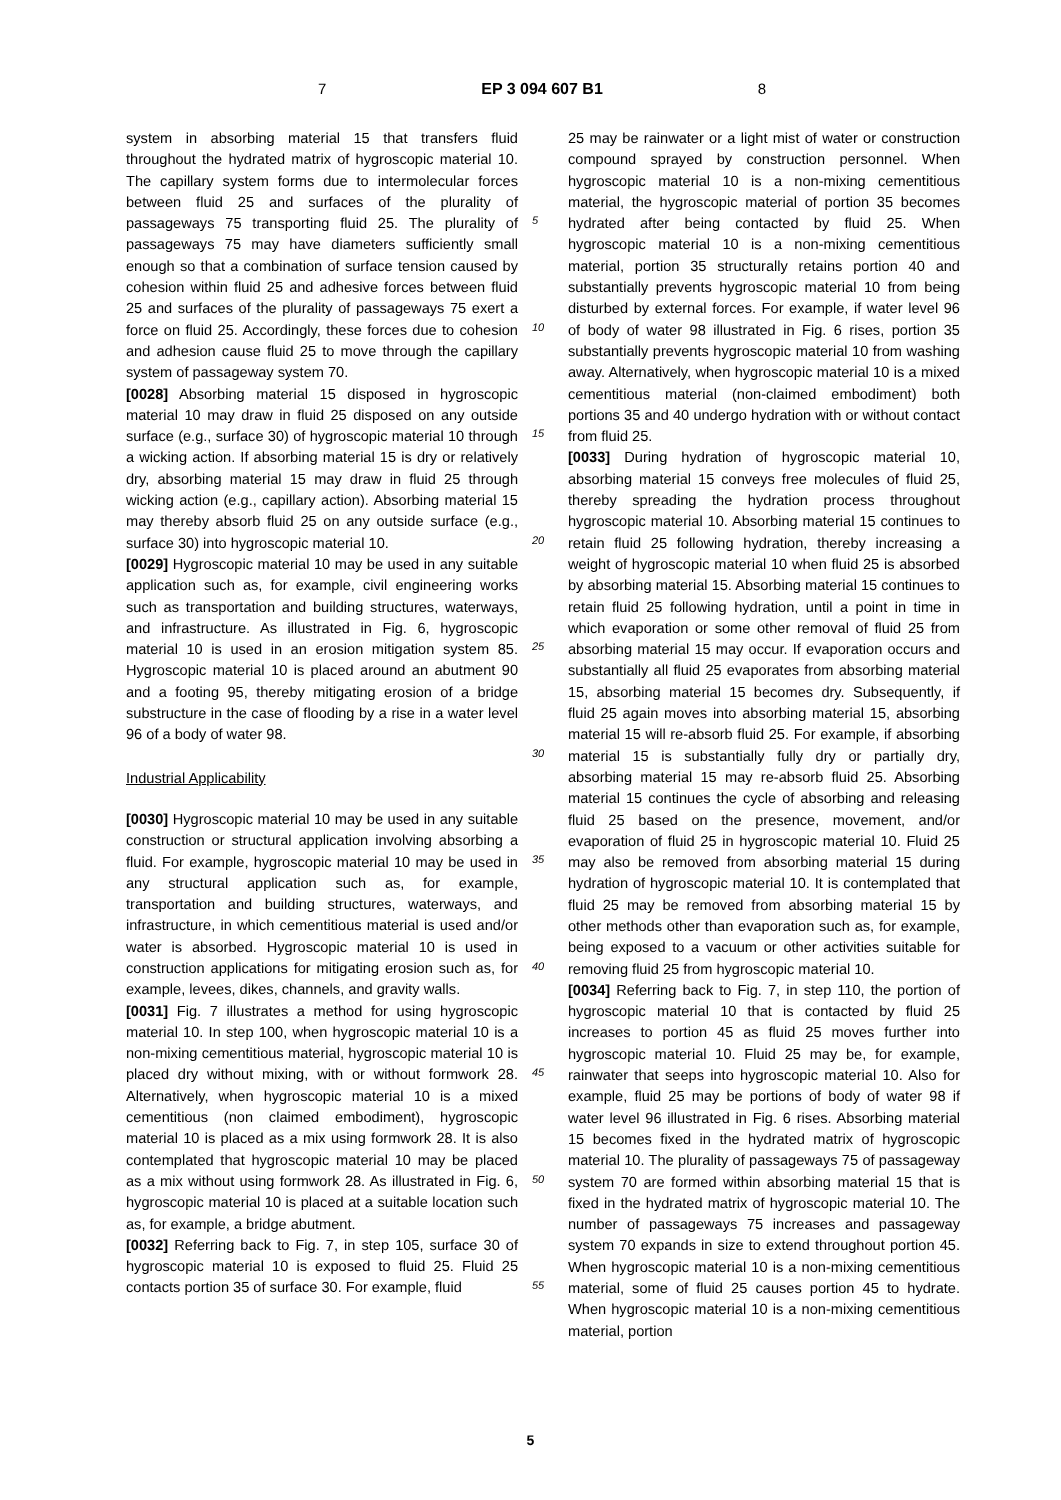7 EP 3 094 607 B1 8
system in absorbing material 15 that transfers fluid throughout the hydrated matrix of hygroscopic material 10. The capillary system forms due to intermolecular forces between fluid 25 and surfaces of the plurality of passageways 75 transporting fluid 25. The plurality of passageways 75 may have diameters sufficiently small enough so that a combination of surface tension caused by cohesion within fluid 25 and adhesive forces between fluid 25 and surfaces of the plurality of passageways 75 exert a force on fluid 25. Accordingly, these forces due to cohesion and adhesion cause fluid 25 to move through the capillary system of passageway system 70.
[0028] Absorbing material 15 disposed in hygroscopic material 10 may draw in fluid 25 disposed on any outside surface (e.g., surface 30) of hygroscopic material 10 through a wicking action. If absorbing material 15 is dry or relatively dry, absorbing material 15 may draw in fluid 25 through wicking action (e.g., capillary action). Absorbing material 15 may thereby absorb fluid 25 on any outside surface (e.g., surface 30) into hygroscopic material 10.
[0029] Hygroscopic material 10 may be used in any suitable application such as, for example, civil engineering works such as transportation and building structures, waterways, and infrastructure. As illustrated in Fig. 6, hygroscopic material 10 is used in an erosion mitigation system 85. Hygroscopic material 10 is placed around an abutment 90 and a footing 95, thereby mitigating erosion of a bridge substructure in the case of flooding by a rise in a water level 96 of a body of water 98.
Industrial Applicability
[0030] Hygroscopic material 10 may be used in any suitable construction or structural application involving absorbing a fluid. For example, hygroscopic material 10 may be used in any structural application such as, for example, transportation and building structures, waterways, and infrastructure, in which cementitious material is used and/or water is absorbed. Hygroscopic material 10 is used in construction applications for mitigating erosion such as, for example, levees, dikes, channels, and gravity walls.
[0031] Fig. 7 illustrates a method for using hygroscopic material 10. In step 100, when hygroscopic material 10 is a non-mixing cementitious material, hygroscopic material 10 is placed dry without mixing, with or without formwork 28. Alternatively, when hygroscopic material 10 is a mixed cementitious (non claimed embodiment), hygroscopic material 10 is placed as a mix using formwork 28. It is also contemplated that hygroscopic material 10 may be placed as a mix without using formwork 28. As illustrated in Fig. 6, hygroscopic material 10 is placed at a suitable location such as, for example, a bridge abutment.
[0032] Referring back to Fig. 7, in step 105, surface 30 of hygroscopic material 10 is exposed to fluid 25. Fluid 25 contacts portion 35 of surface 30. For example, fluid
5
10
15
20
25
30
35
40
45
50
55
25 may be rainwater or a light mist of water or construction compound sprayed by construction personnel. When hygroscopic material 10 is a non-mixing cementitious material, the hygroscopic material of portion 35 becomes hydrated after being contacted by fluid 25. When hygroscopic material 10 is a non-mixing cementitious material, portion 35 structurally retains portion 40 and substantially prevents hygroscopic material 10 from being disturbed by external forces. For example, if water level 96 of body of water 98 illustrated in Fig. 6 rises, portion 35 substantially prevents hygroscopic material 10 from washing away. Alternatively, when hygroscopic material 10 is a mixed cementitious material (non-claimed embodiment) both portions 35 and 40 undergo hydration with or without contact from fluid 25.
[0033] During hydration of hygroscopic material 10, absorbing material 15 conveys free molecules of fluid 25, thereby spreading the hydration process throughout hygroscopic material 10. Absorbing material 15 continues to retain fluid 25 following hydration, thereby increasing a weight of hygroscopic material 10 when fluid 25 is absorbed by absorbing material 15. Absorbing material 15 continues to retain fluid 25 following hydration, until a point in time in which evaporation or some other removal of fluid 25 from absorbing material 15 may occur. If evaporation occurs and substantially all fluid 25 evaporates from absorbing material 15, absorbing material 15 becomes dry. Subsequently, if fluid 25 again moves into absorbing material 15, absorbing material 15 will re-absorb fluid 25. For example, if absorbing material 15 is substantially fully dry or partially dry, absorbing material 15 may re-absorb fluid 25. Absorbing material 15 continues the cycle of absorbing and releasing fluid 25 based on the presence, movement, and/or evaporation of fluid 25 in hygroscopic material 10. Fluid 25 may also be removed from absorbing material 15 during hydration of hygroscopic material 10. It is contemplated that fluid 25 may be removed from absorbing material 15 by other methods other than evaporation such as, for example, being exposed to a vacuum or other activities suitable for removing fluid 25 from hygroscopic material 10.
[0034] Referring back to Fig. 7, in step 110, the portion of hygroscopic material 10 that is contacted by fluid 25 increases to portion 45 as fluid 25 moves further into hygroscopic material 10. Fluid 25 may be, for example, rainwater that seeps into hygroscopic material 10. Also for example, fluid 25 may be portions of body of water 98 if water level 96 illustrated in Fig. 6 rises. Absorbing material 15 becomes fixed in the hydrated matrix of hygroscopic material 10. The plurality of passageways 75 of passageway system 70 are formed within absorbing material 15 that is fixed in the hydrated matrix of hygroscopic material 10. The number of passageways 75 increases and passageway system 70 expands in size to extend throughout portion 45. When hygroscopic material 10 is a non-mixing cementitious material, some of fluid 25 causes portion 45 to hydrate. When hygroscopic material 10 is a non-mixing cementitious material, portion
5